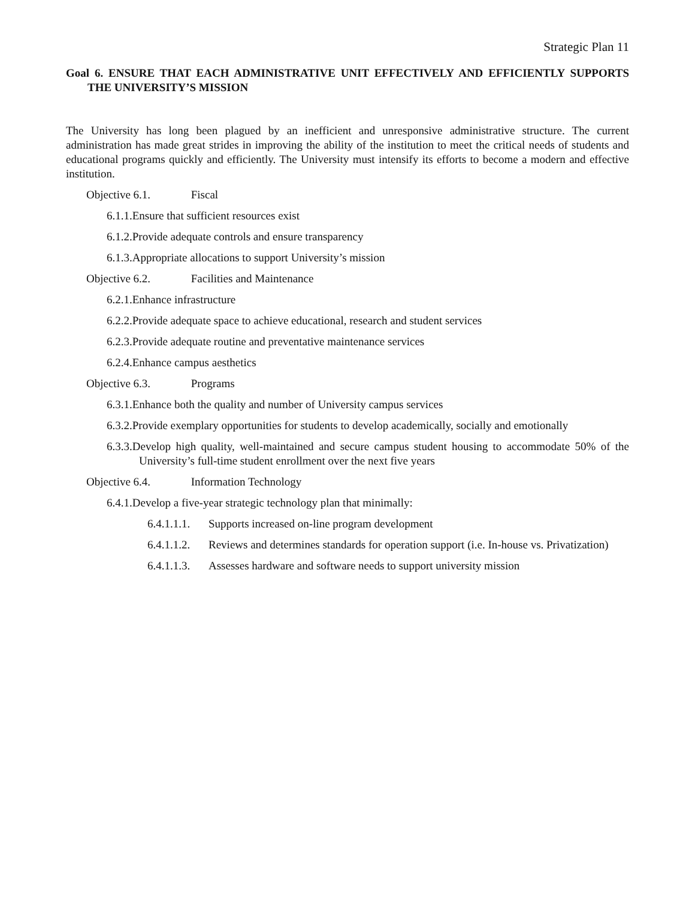Strategic Plan 11
Goal 6. ENSURE THAT EACH ADMINISTRATIVE UNIT EFFECTIVELY AND EFFICIENTLY SUPPORTS THE UNIVERSITY’S MISSION
The University has long been plagued by an inefficient and unresponsive administrative structure. The current administration has made great strides in improving the ability of the institution to meet the critical needs of students and educational programs quickly and efficiently. The University must intensify its efforts to become a modern and effective institution.
Objective 6.1. Fiscal
6.1.1.Ensure that sufficient resources exist
6.1.2.Provide adequate controls and ensure transparency
6.1.3.Appropriate allocations to support University’s mission
Objective 6.2. Facilities and Maintenance
6.2.1.Enhance infrastructure
6.2.2.Provide adequate space to achieve educational, research and student services
6.2.3.Provide adequate routine and preventative maintenance services
6.2.4.Enhance campus aesthetics
Objective 6.3. Programs
6.3.1.Enhance both the quality and number of University campus services
6.3.2.Provide exemplary opportunities for students to develop academically, socially and emotionally
6.3.3.Develop high quality, well-maintained and secure campus student housing to accommodate 50% of the University’s full-time student enrollment over the next five years
Objective 6.4. Information Technology
6.4.1.Develop a five-year strategic technology plan that minimally:
6.4.1.1.1. Supports increased on-line program development
6.4.1.1.2. Reviews and determines standards for operation support (i.e. In-house vs. Privatization)
6.4.1.1.3. Assesses hardware and software needs to support university mission